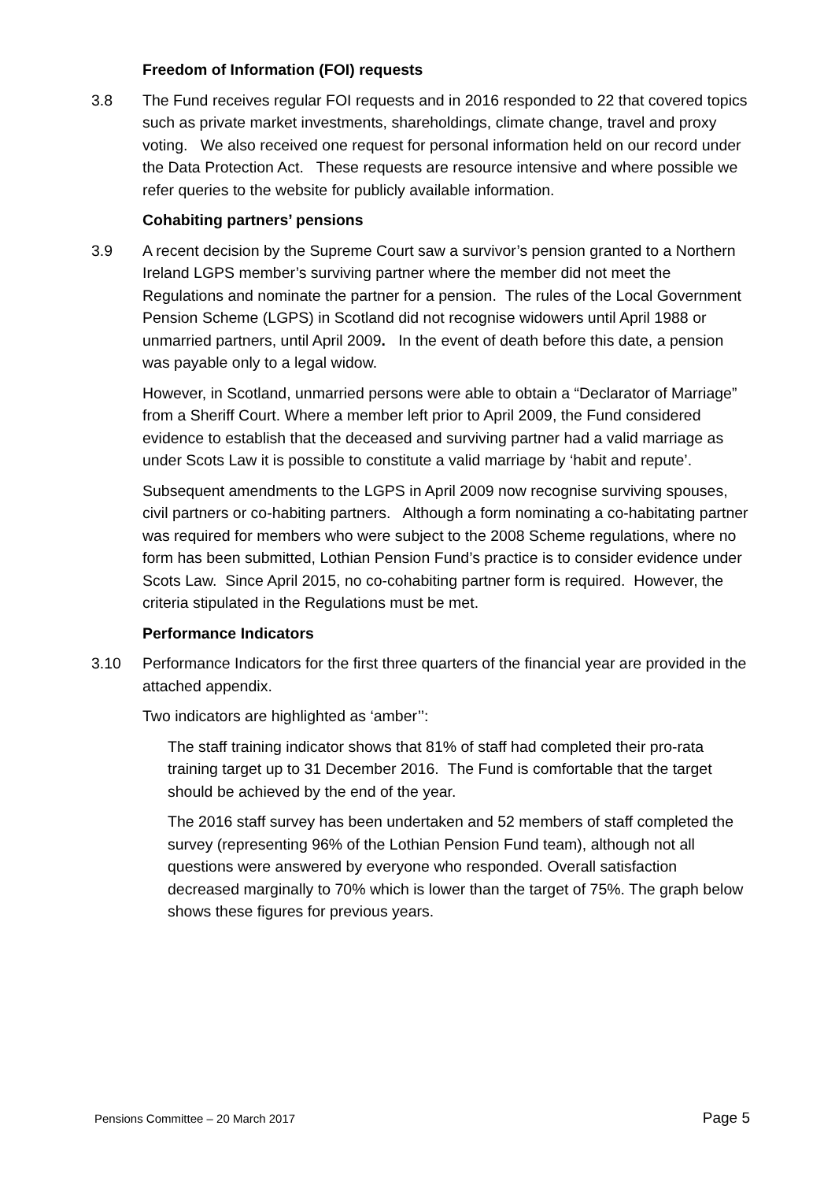Freedom of Information (FOI) requests
3.8 The Fund receives regular FOI requests and in 2016 responded to 22 that covered topics such as private market investments, shareholdings, climate change, travel and proxy voting. We also received one request for personal information held on our record under the Data Protection Act. These requests are resource intensive and where possible we refer queries to the website for publicly available information.
Cohabiting partners’ pensions
3.9 A recent decision by the Supreme Court saw a survivor’s pension granted to a Northern Ireland LGPS member’s surviving partner where the member did not meet the Regulations and nominate the partner for a pension. The rules of the Local Government Pension Scheme (LGPS) in Scotland did not recognise widowers until April 1988 or unmarried partners, until April 2009. In the event of death before this date, a pension was payable only to a legal widow.
However, in Scotland, unmarried persons were able to obtain a “Declarator of Marriage” from a Sheriff Court. Where a member left prior to April 2009, the Fund considered evidence to establish that the deceased and surviving partner had a valid marriage as under Scots Law it is possible to constitute a valid marriage by ‘habit and repute’.
Subsequent amendments to the LGPS in April 2009 now recognise surviving spouses, civil partners or co-habiting partners. Although a form nominating a co-habitating partner was required for members who were subject to the 2008 Scheme regulations, where no form has been submitted, Lothian Pension Fund’s practice is to consider evidence under Scots Law. Since April 2015, no co-cohabiting partner form is required. However, the criteria stipulated in the Regulations must be met.
Performance Indicators
3.10 Performance Indicators for the first three quarters of the financial year are provided in the attached appendix.
Two indicators are highlighted as ‘amber’’:
The staff training indicator shows that 81% of staff had completed their pro-rata training target up to 31 December 2016. The Fund is comfortable that the target should be achieved by the end of the year.
The 2016 staff survey has been undertaken and 52 members of staff completed the survey (representing 96% of the Lothian Pension Fund team), although not all questions were answered by everyone who responded. Overall satisfaction decreased marginally to 70% which is lower than the target of 75%. The graph below shows these figures for previous years.
Pensions Committee – 20 March 2017 Page 5